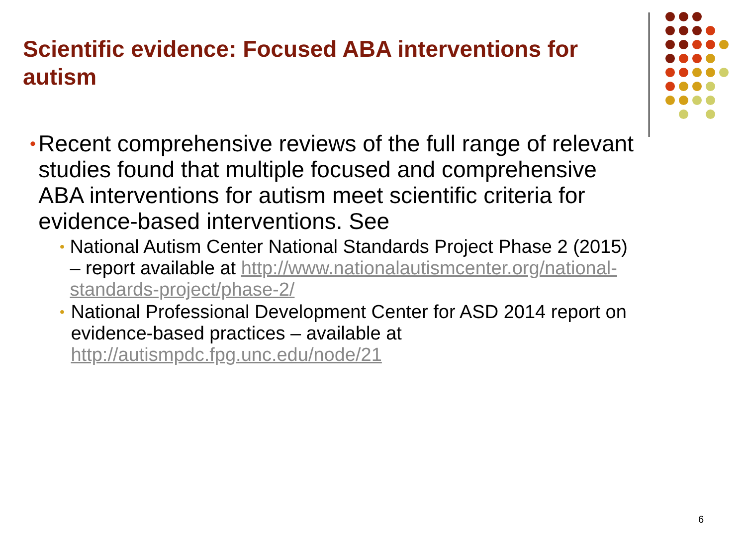Scientific evidence: Focused ABA interventions for autism
• Recent comprehensive reviews of the full range of relevant studies found that multiple focused and comprehensive ABA interventions for autism meet scientific criteria for evidence-based interventions. See
• National Autism Center National Standards Project Phase 2 (2015) – report available at http://www.nationalautismcenter.org/national-standards-project/phase-2/
• National Professional Development Center for ASD 2014 report on evidence-based practices – available at http://autismpdc.fpg.unc.edu/node/21
6